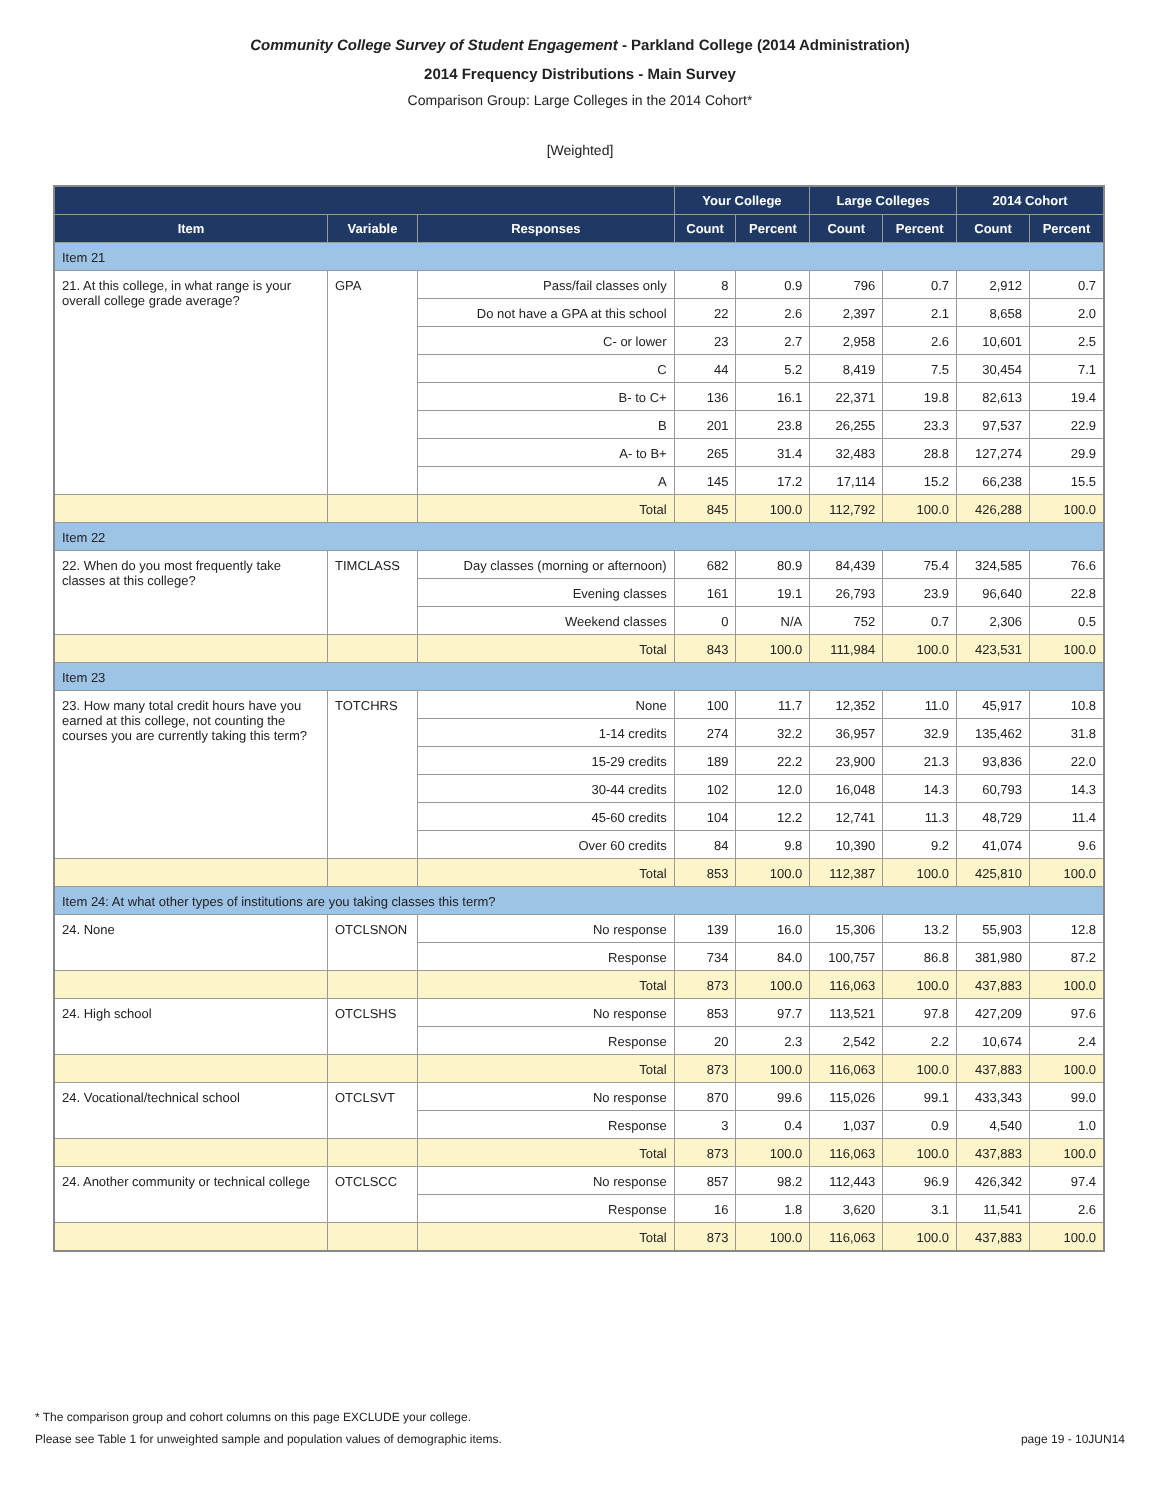Community College Survey of Student Engagement - Parkland College (2014 Administration)
2014 Frequency Distributions - Main Survey
Comparison Group: Large Colleges in the 2014 Cohort*
[Weighted]
| | | | Your College | | Large Colleges | | 2014 Cohort | |
| --- | --- | --- | --- | --- | --- | --- | --- | --- |
| Item | Variable | Responses | Count | Percent | Count | Percent | Count | Percent |
| Item 21 | | | | | | | | |
| 21. At this college, in what range is your overall college grade average? | GPA | Pass/fail classes only | 8 | 0.9 | 796 | 0.7 | 2,912 | 0.7 |
| | | Do not have a GPA at this school | 22 | 2.6 | 2,397 | 2.1 | 8,658 | 2.0 |
| | | C- or lower | 23 | 2.7 | 2,958 | 2.6 | 10,601 | 2.5 |
| | | C | 44 | 5.2 | 8,419 | 7.5 | 30,454 | 7.1 |
| | | B- to C+ | 136 | 16.1 | 22,371 | 19.8 | 82,613 | 19.4 |
| | | B | 201 | 23.8 | 26,255 | 23.3 | 97,537 | 22.9 |
| | | A- to B+ | 265 | 31.4 | 32,483 | 28.8 | 127,274 | 29.9 |
| | | A | 145 | 17.2 | 17,114 | 15.2 | 66,238 | 15.5 |
| | | Total | 845 | 100.0 | 112,792 | 100.0 | 426,288 | 100.0 |
| Item 22 | | | | | | | | |
| 22. When do you most frequently take classes at this college? | TIMCLASS | Day classes (morning or afternoon) | 682 | 80.9 | 84,439 | 75.4 | 324,585 | 76.6 |
| | | Evening classes | 161 | 19.1 | 26,793 | 23.9 | 96,640 | 22.8 |
| | | Weekend classes | 0 | N/A | 752 | 0.7 | 2,306 | 0.5 |
| | | Total | 843 | 100.0 | 111,984 | 100.0 | 423,531 | 100.0 |
| Item 23 | | | | | | | | |
| 23. How many total credit hours have you earned at this college, not counting the courses you are currently taking this term? | TOTCHRS | None | 100 | 11.7 | 12,352 | 11.0 | 45,917 | 10.8 |
| | | 1-14 credits | 274 | 32.2 | 36,957 | 32.9 | 135,462 | 31.8 |
| | | 15-29 credits | 189 | 22.2 | 23,900 | 21.3 | 93,836 | 22.0 |
| | | 30-44 credits | 102 | 12.0 | 16,048 | 14.3 | 60,793 | 14.3 |
| | | 45-60 credits | 104 | 12.2 | 12,741 | 11.3 | 48,729 | 11.4 |
| | | Over 60 credits | 84 | 9.8 | 10,390 | 9.2 | 41,074 | 9.6 |
| | | Total | 853 | 100.0 | 112,387 | 100.0 | 425,810 | 100.0 |
| Item 24: At what other types of institutions are you taking classes this term? | | | | | | | | |
| 24. None | OTCLSNON | No response | 139 | 16.0 | 15,306 | 13.2 | 55,903 | 12.8 |
| | | Response | 734 | 84.0 | 100,757 | 86.8 | 381,980 | 87.2 |
| | | Total | 873 | 100.0 | 116,063 | 100.0 | 437,883 | 100.0 |
| 24. High school | OTCLSHS | No response | 853 | 97.7 | 113,521 | 97.8 | 427,209 | 97.6 |
| | | Response | 20 | 2.3 | 2,542 | 2.2 | 10,674 | 2.4 |
| | | Total | 873 | 100.0 | 116,063 | 100.0 | 437,883 | 100.0 |
| 24. Vocational/technical school | OTCLSVT | No response | 870 | 99.6 | 115,026 | 99.1 | 433,343 | 99.0 |
| | | Response | 3 | 0.4 | 1,037 | 0.9 | 4,540 | 1.0 |
| | | Total | 873 | 100.0 | 116,063 | 100.0 | 437,883 | 100.0 |
| 24. Another community or technical college | OTCLSCC | No response | 857 | 98.2 | 112,443 | 96.9 | 426,342 | 97.4 |
| | | Response | 16 | 1.8 | 3,620 | 3.1 | 11,541 | 2.6 |
| | | Total | 873 | 100.0 | 116,063 | 100.0 | 437,883 | 100.0 |
* The comparison group and cohort columns on this page EXCLUDE your college.
Please see Table 1 for unweighted sample and population values of demographic items. page 19 - 10JUN14